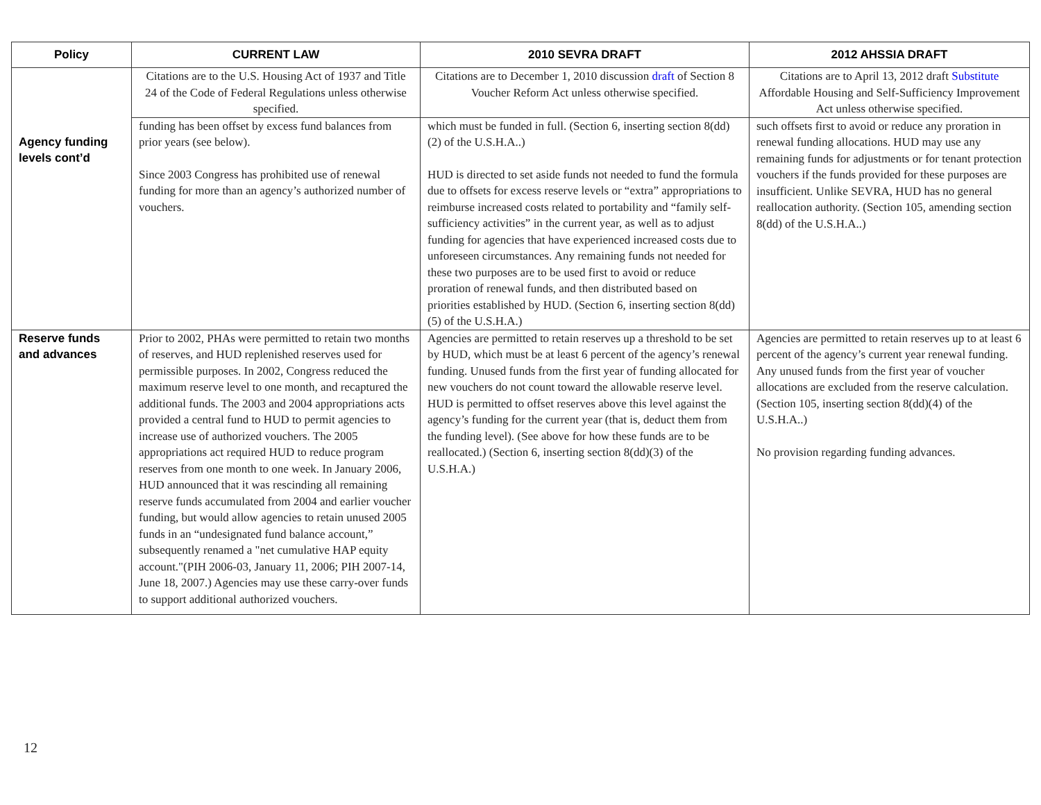| Policy | CURRENT LAW | 2010 SEVRA DRAFT | 2012 AHSSIA DRAFT |
| --- | --- | --- | --- |
| | Citations are to the U.S. Housing Act of 1937 and Title 24 of the Code of Federal Regulations unless otherwise specified. | Citations are to December 1, 2010 discussion draft of Section 8 Voucher Reform Act unless otherwise specified. | Citations are to April 13, 2012 draft Substitute Affordable Housing and Self-Sufficiency Improvement Act unless otherwise specified. |
| Agency funding levels cont’d | funding has been offset by excess fund balances from prior years (see below). Since 2003 Congress has prohibited use of renewal funding for more than an agency’s authorized number of vouchers. | which must be funded in full. (Section 6, inserting section 8(dd)(2) of the U.S.H.A..) HUD is directed to set aside funds not needed to fund the formula due to offsets for excess reserve levels or “extra” appropriations to reimburse increased costs related to portability and “family self-sufficiency activities” in the current year, as well as to adjust funding for agencies that have experienced increased costs due to unforeseen circumstances. Any remaining funds not needed for these two purposes are to be used first to avoid or reduce proration of renewal funds, and then distributed based on priorities established by HUD. (Section 6, inserting section 8(dd)(5) of the U.S.H.A.) | such offsets first to avoid or reduce any proration in renewal funding allocations. HUD may use any remaining funds for adjustments or for tenant protection vouchers if the funds provided for these purposes are insufficient. Unlike SEVRA, HUD has no general reallocation authority. (Section 105, amending section 8(dd) of the U.S.H.A..) |
| Reserve funds and advances | Prior to 2002, PHAs were permitted to retain two months of reserves, and HUD replenished reserves used for permissible purposes. In 2002, Congress reduced the maximum reserve level to one month, and recaptured the additional funds. The 2003 and 2004 appropriations acts provided a central fund to HUD to permit agencies to increase use of authorized vouchers. The 2005 appropriations act required HUD to reduce program reserves from one month to one week. In January 2006, HUD announced that it was rescinding all remaining reserve funds accumulated from 2004 and earlier voucher funding, but would allow agencies to retain unused 2005 funds in an “undesignated fund balance account,” subsequently renamed a "net cumulative HAP equity account."(PIH 2006-03, January 11, 2006; PIH 2007-14, June 18, 2007.) Agencies may use these carry-over funds to support additional authorized vouchers. | Agencies are permitted to retain reserves up a threshold to be set by HUD, which must be at least 6 percent of the agency’s renewal funding. Unused funds from the first year of funding allocated for new vouchers do not count toward the allowable reserve level. HUD is permitted to offset reserves above this level against the agency’s funding for the current year (that is, deduct them from the funding level). (See above for how these funds are to be reallocated.) (Section 6, inserting section 8(dd)(3) of the U.S.H.A.) | Agencies are permitted to retain reserves up to at least 6 percent of the agency’s current year renewal funding. Any unused funds from the first year of voucher allocations are excluded from the reserve calculation. (Section 105, inserting section 8(dd)(4) of the U.S.H.A..) No provision regarding funding advances. |
12